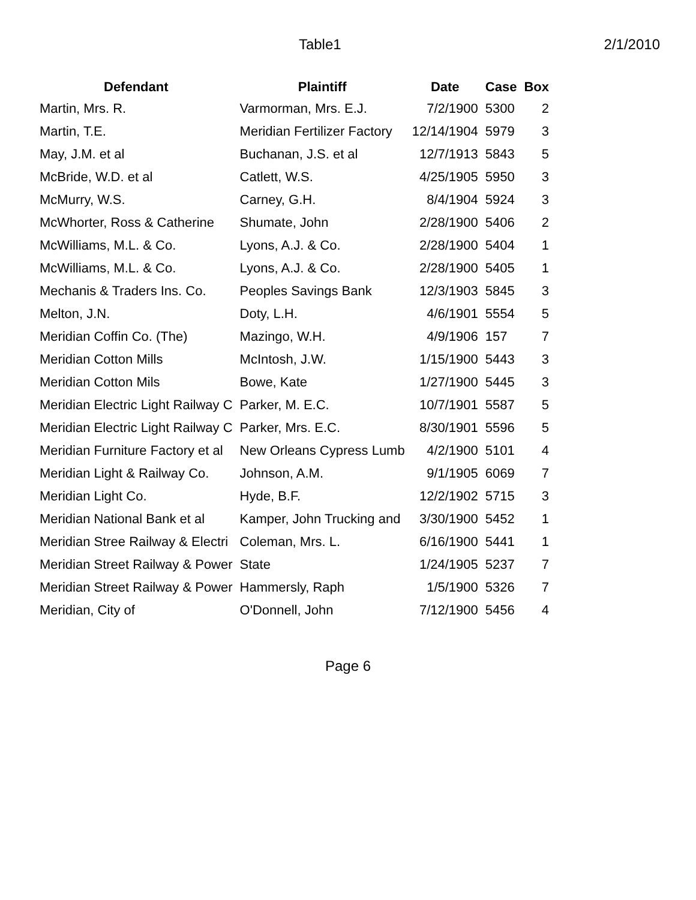Table1 2/1/2010
| Defendant | Plaintiff | Date | Case | Box |
| --- | --- | --- | --- | --- |
| Martin, Mrs. R. | Varmorman, Mrs. E.J. | 7/2/1900 | 5300 | 2 |
| Martin, T.E. | Meridian Fertilizer Factory | 12/14/1904 | 5979 | 3 |
| May, J.M. et al | Buchanan, J.S. et al | 12/7/1913 | 5843 | 5 |
| McBride, W.D. et al | Catlett, W.S. | 4/25/1905 | 5950 | 3 |
| McMurry, W.S. | Carney, G.H. | 8/4/1904 | 5924 | 3 |
| McWhorter, Ross & Catherine | Shumate, John | 2/28/1900 | 5406 | 2 |
| McWilliams, M.L. & Co. | Lyons, A.J. & Co. | 2/28/1900 | 5404 | 1 |
| McWilliams, M.L. & Co. | Lyons, A.J. & Co. | 2/28/1900 | 5405 | 1 |
| Mechanis & Traders Ins. Co. | Peoples Savings Bank | 12/3/1903 | 5845 | 3 |
| Melton, J.N. | Doty, L.H. | 4/6/1901 | 5554 | 5 |
| Meridian Coffin Co. (The) | Mazingo, W.H. | 4/9/1906 | 157 | 7 |
| Meridian Cotton Mills | McIntosh, J.W. | 1/15/1900 | 5443 | 3 |
| Meridian Cotton Mils | Bowe, Kate | 1/27/1900 | 5445 | 3 |
| Meridian Electric Light Railway C | Parker, M. E.C. | 10/7/1901 | 5587 | 5 |
| Meridian Electric Light Railway C | Parker, Mrs. E.C. | 8/30/1901 | 5596 | 5 |
| Meridian Furniture Factory et al | New Orleans Cypress Lumb | 4/2/1900 | 5101 | 4 |
| Meridian Light & Railway Co. | Johnson, A.M. | 9/1/1905 | 6069 | 7 |
| Meridian Light Co. | Hyde, B.F. | 12/2/1902 | 5715 | 3 |
| Meridian National Bank et al | Kamper, John Trucking and | 3/30/1900 | 5452 | 1 |
| Meridian Stree Railway & Electri | Coleman, Mrs. L. | 6/16/1900 | 5441 | 1 |
| Meridian Street Railway & Power | State | 1/24/1905 | 5237 | 7 |
| Meridian Street Railway & Power | Hammersly, Raph | 1/5/1900 | 5326 | 7 |
| Meridian, City of | O'Donnell, John | 7/12/1900 | 5456 | 4 |
Page 6